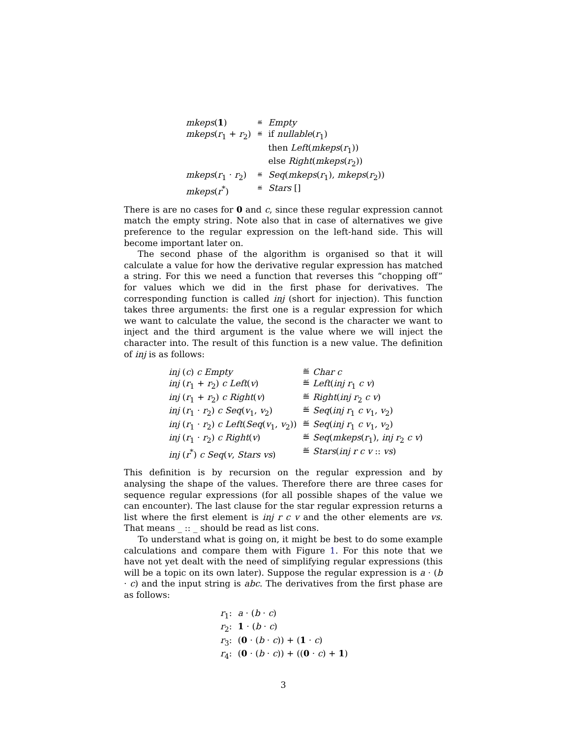| mkeps ( 1 ) | ≝ | Empty |
| mkeps ( r<sub>1</sub> + r<sub>2</sub>) | ≝ | if nullable ( r<sub>1</sub>) then Left ( mkeps ( r<sub>1</sub>)) else Right ( mkeps ( r<sub>2</sub>)) |
| mkeps ( r<sub>1</sub> · r<sub>2</sub>) | ≝ | Seq ( mkeps ( r<sub>1</sub>), mkeps ( r<sub>2</sub>)) |
| mkeps ( r<sup>*</sup>) | ≝ | Stars [] |
There is are no cases for 0 and c, since these regular expression cannot match the empty string. Note also that in case of alternatives we give preference to the regular expression on the left-hand side. This will become important later on.
The second phase of the algorithm is organised so that it will calculate a value for how the derivative regular expression has matched a string. For this we need a function that reverses this “chopping off” for values which we did in the first phase for derivatives. The corresponding function is called inj (short for injection). This function takes three arguments: the first one is a regular expression for which we want to calculate the value, the second is the character we want to inject and the third argument is the value where we will inject the character into. The result of this function is a new value. The definition of inj is as follows:
| inj ( c ) c Empty | ≝ Char c |
| inj ( r<sub>1</sub> + r<sub>2</sub>) c Left ( v ) | ≝ Left ( inj r<sub>1</sub> c v ) |
| inj ( r<sub>1</sub> + r<sub>2</sub>) c Right ( v ) | ≝ Right ( inj r<sub>2</sub> c v ) |
| inj ( r<sub>1</sub> · r<sub>2</sub>) c Seq ( v<sub>1</sub>, v<sub>2</sub>) | ≝ Seq ( inj r<sub>1</sub> c v<sub>1</sub>, v<sub>2</sub>) |
| inj ( r<sub>1</sub> · r<sub>2</sub>) c Left ( Seq ( v<sub>1</sub>, v<sub>2</sub>)) | ≝ Seq ( inj r<sub>1</sub> c v<sub>1</sub>, v<sub>2</sub>) |
| inj ( r<sub>1</sub> · r<sub>2</sub>) c Right ( v ) | ≝ Seq ( mkeps ( r<sub>1</sub>), inj r<sub>2</sub> c v ) |
| inj ( r<sup>*</sup>) c Seq ( v , Stars vs ) | ≝ Stars ( inj r c v :: vs ) |
This definition is by recursion on the regular expression and by analysing the shape of the values. Therefore there are three cases for sequence regular expressions (for all possible shapes of the value we can encounter). The last clause for the star regular expression returns a list where the first element is inj r c v and the other elements are vs. That means _ :: _ should be read as list cons.
To understand what is going on, it might be best to do some example calculations and compare them with Figure 1. For this note that we have not yet dealt with the need of simplifying regular expressions (this will be a topic on its own later). Suppose the regular expression is a · (b · c) and the input string is abc. The derivatives from the first phase are as follows:
| r<sub>1</sub>: | a · ( b · c ) |
| r<sub>2</sub>: | 1 · ( b · c ) |
| r<sub>3</sub>: | ( 0 · ( b · c )) + ( 1 · c ) |
| r<sub>4</sub>: | ( 0 · ( b · c )) + (( 0 · c ) + 1 ) |
3